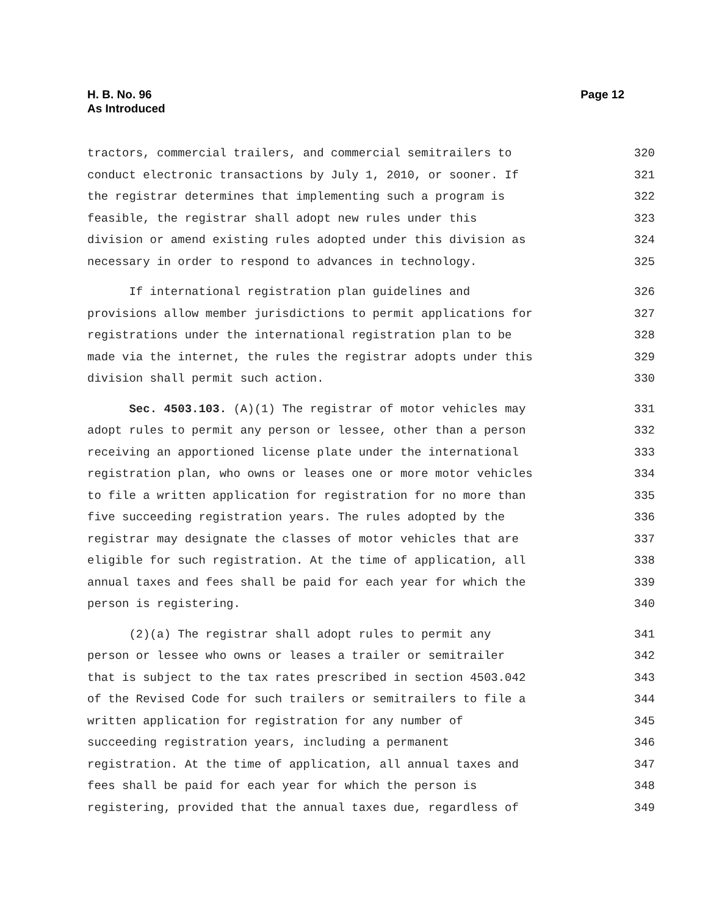Page 12 H. B. No. 96
As Introduced
tractors, commercial trailers, and commercial semitrailers to 320
conduct electronic transactions by July 1, 2010, or sooner. If 321
the registrar determines that implementing such a program is 322
feasible, the registrar shall adopt new rules under this 323
division or amend existing rules adopted under this division as 324
necessary in order to respond to advances in technology. 325
If international registration plan guidelines and 326
provisions allow member jurisdictions to permit applications for 327
registrations under the international registration plan to be 328
made via the internet, the rules the registrar adopts under this 329
division shall permit such action. 330
Sec. 4503.103. (A)(1) The registrar of motor vehicles may 331
adopt rules to permit any person or lessee, other than a person 332
receiving an apportioned license plate under the international 333
registration plan, who owns or leases one or more motor vehicles 334
to file a written application for registration for no more than 335
five succeeding registration years. The rules adopted by the 336
registrar may designate the classes of motor vehicles that are 337
eligible for such registration. At the time of application, all 338
annual taxes and fees shall be paid for each year for which the 339
person is registering. 340
(2)(a) The registrar shall adopt rules to permit any 341
person or lessee who owns or leases a trailer or semitrailer 342
that is subject to the tax rates prescribed in section 4503.042 343
of the Revised Code for such trailers or semitrailers to file a 344
written application for registration for any number of 345
succeeding registration years, including a permanent 346
registration. At the time of application, all annual taxes and 347
fees shall be paid for each year for which the person is 348
registering, provided that the annual taxes due, regardless of 349